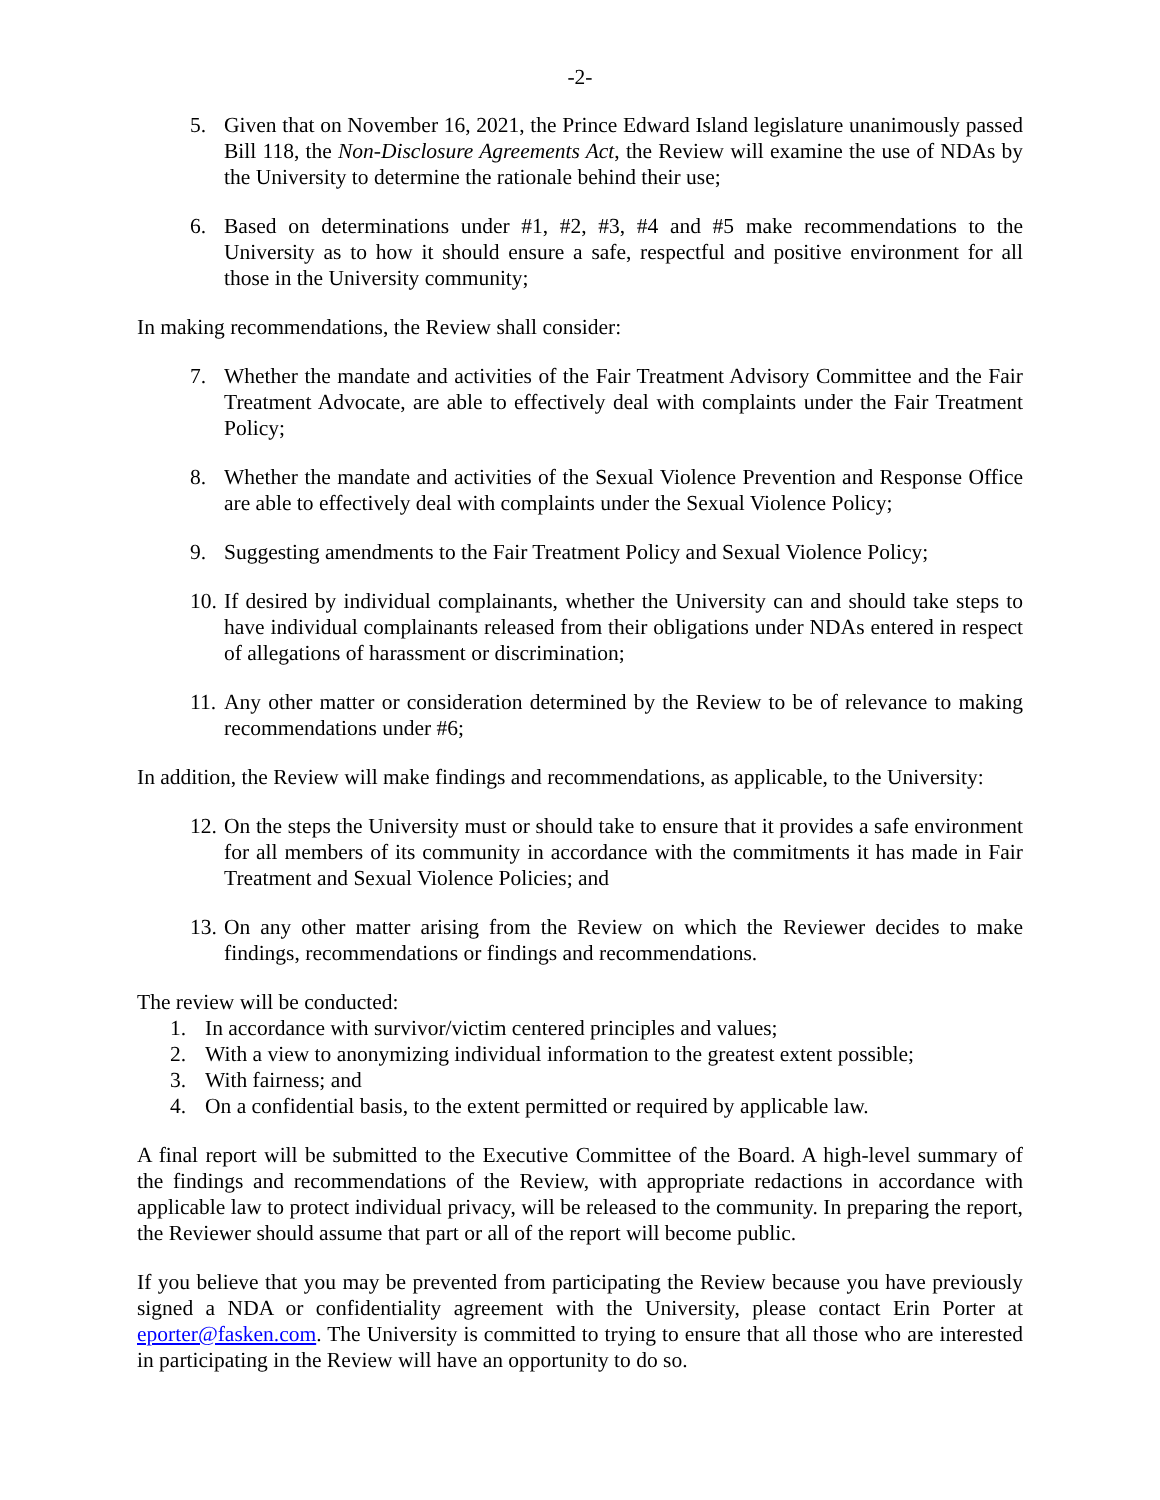-2-
5. Given that on November 16, 2021, the Prince Edward Island legislature unanimously passed Bill 118, the Non-Disclosure Agreements Act, the Review will examine the use of NDAs by the University to determine the rationale behind their use;
6. Based on determinations under #1, #2, #3, #4 and #5 make recommendations to the University as to how it should ensure a safe, respectful and positive environment for all those in the University community;
In making recommendations, the Review shall consider:
7. Whether the mandate and activities of the Fair Treatment Advisory Committee and the Fair Treatment Advocate, are able to effectively deal with complaints under the Fair Treatment Policy;
8. Whether the mandate and activities of the Sexual Violence Prevention and Response Office are able to effectively deal with complaints under the Sexual Violence Policy;
9. Suggesting amendments to the Fair Treatment Policy and Sexual Violence Policy;
10. If desired by individual complainants, whether the University can and should take steps to have individual complainants released from their obligations under NDAs entered in respect of allegations of harassment or discrimination;
11. Any other matter or consideration determined by the Review to be of relevance to making recommendations under #6;
In addition, the Review will make findings and recommendations, as applicable, to the University:
12. On the steps the University must or should take to ensure that it provides a safe environment for all members of its community in accordance with the commitments it has made in Fair Treatment and Sexual Violence Policies; and
13. On any other matter arising from the Review on which the Reviewer decides to make findings, recommendations or findings and recommendations.
The review will be conducted:
1. In accordance with survivor/victim centered principles and values;
2. With a view to anonymizing individual information to the greatest extent possible;
3. With fairness; and
4. On a confidential basis, to the extent permitted or required by applicable law.
A final report will be submitted to the Executive Committee of the Board. A high-level summary of the findings and recommendations of the Review, with appropriate redactions in accordance with applicable law to protect individual privacy, will be released to the community. In preparing the report, the Reviewer should assume that part or all of the report will become public.
If you believe that you may be prevented from participating the Review because you have previously signed a NDA or confidentiality agreement with the University, please contact Erin Porter at eporter@fasken.com. The University is committed to trying to ensure that all those who are interested in participating in the Review will have an opportunity to do so.